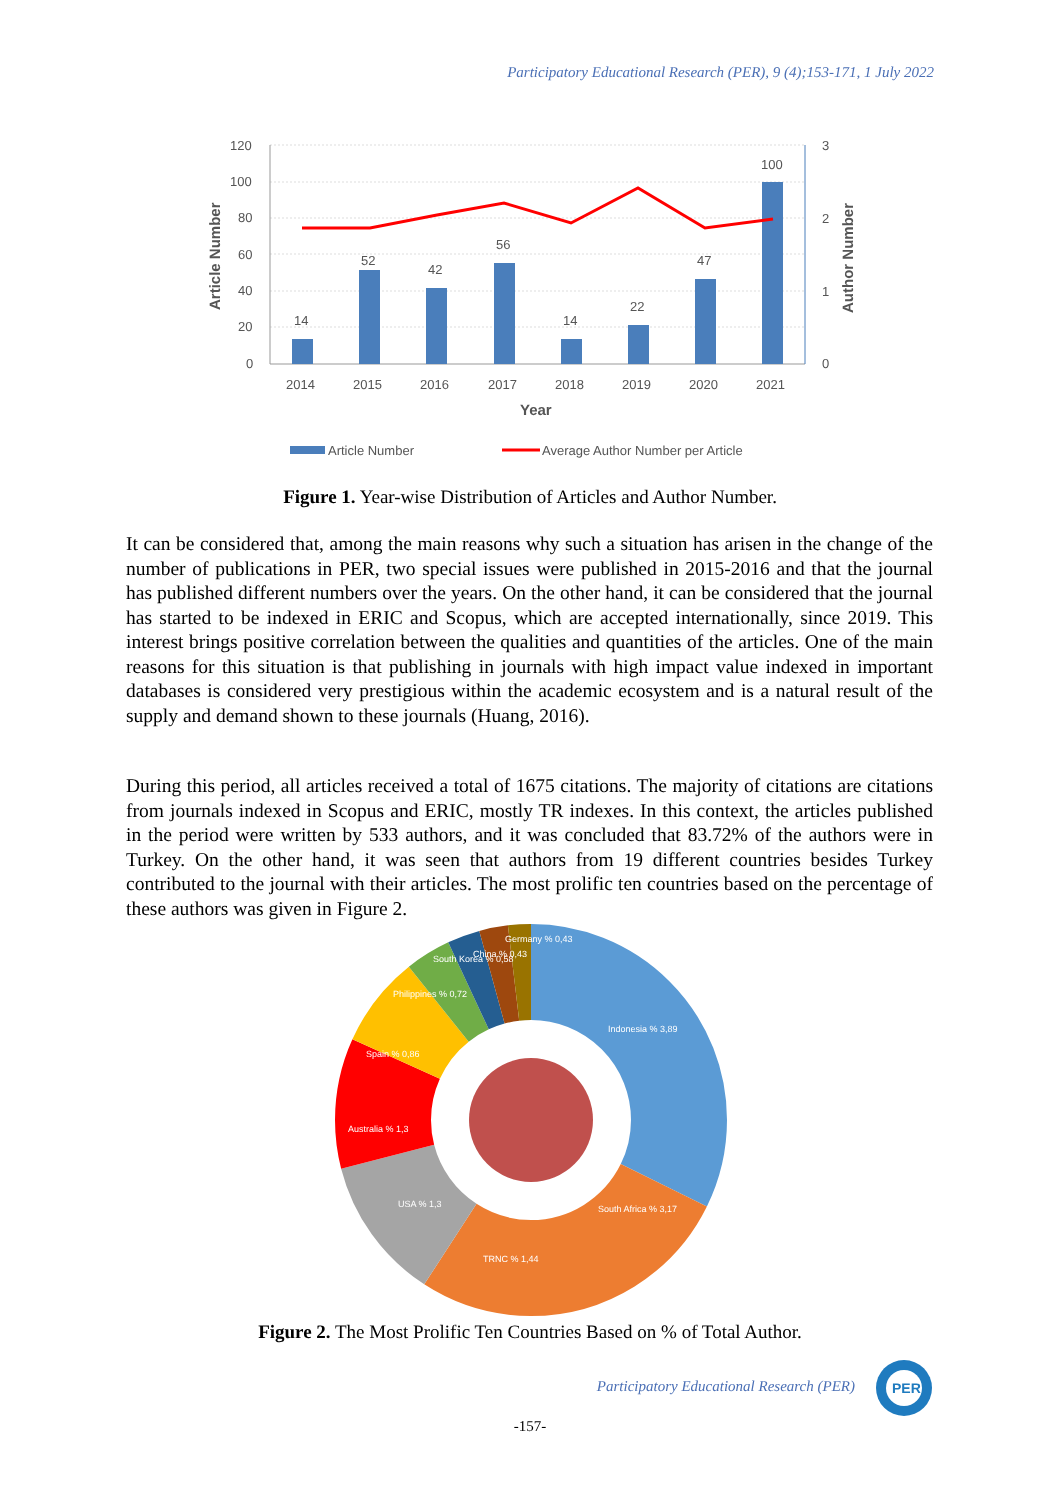Participatory Educational Research (PER), 9 (4);153-171, 1 July 2022
120
100
80
60
40
20
0
3
2
1
0
14
52
42
56
14
22
47
100
2014
2015
2016
2017
2018
2019
2020
2021
Year
Article Number
Author Number
Article Number
Average Author Number per Article
Figure 1. Year-wise Distribution of Articles and Author Number.
It can be considered that, among the main reasons why such a situation has arisen in the change of the number of publications in PER, two special issues were published in 2015-2016 and that the journal has published different numbers over the years. On the other hand, it can be considered that the journal has started to be indexed in ERIC and Scopus, which are accepted internationally, since 2019. This interest brings positive correlation between the qualities and quantities of the articles. One of the main reasons for this situation is that publishing in journals with high impact value indexed in important databases is considered very prestigious within the academic ecosystem and is a natural result of the supply and demand shown to these journals (Huang, 2016).
During this period, all articles received a total of 1675 citations. The majority of citations are citations from journals indexed in Scopus and ERIC, mostly TR indexes. In this context, the articles published in the period were written by 533 authors, and it was concluded that 83.72% of the authors were in Turkey. On the other hand, it was seen that authors from 19 different countries besides Turkey contributed to the journal with their articles. The most prolific ten countries based on the percentage of these authors was given in Figure 2.
Indonesia % 3,89
South Africa % 3,17
TRNC % 1,44
USA % 1,3
Australia % 1,3
Spain % 0,86
Philippines % 0,72
South Korea % 0,58
China % 0,43
Germany % 0,43
Figure 2. The Most Prolific Ten Countries Based on % of Total Author.
Participatory Educational Research (PER)
PER
-157-